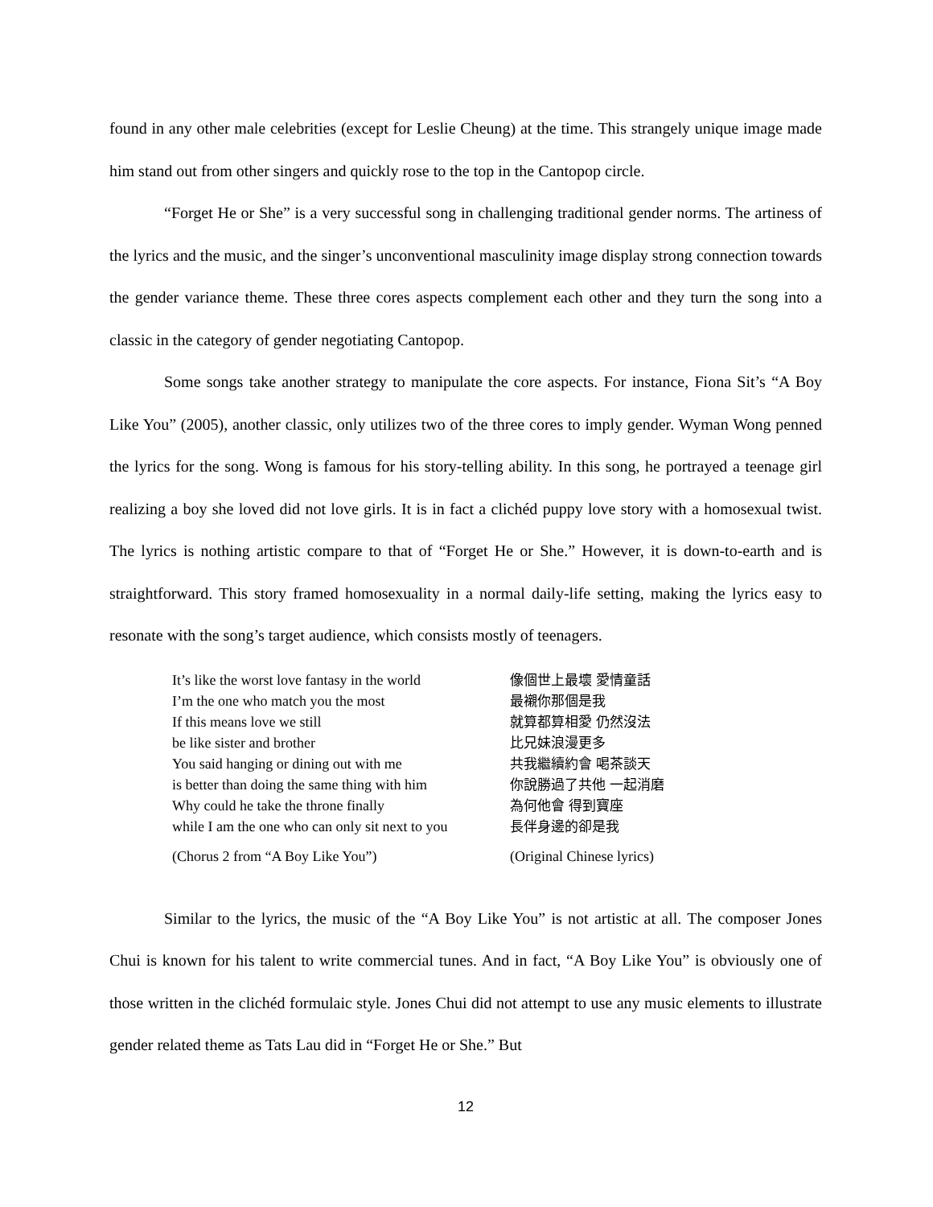found in any other male celebrities (except for Leslie Cheung) at the time. This strangely unique image made him stand out from other singers and quickly rose to the top in the Cantopop circle.
“Forget He or She” is a very successful song in challenging traditional gender norms. The artiness of the lyrics and the music, and the singer’s unconventional masculinity image display strong connection towards the gender variance theme. These three cores aspects complement each other and they turn the song into a classic in the category of gender negotiating Cantopop.
Some songs take another strategy to manipulate the core aspects. For instance, Fiona Sit’s “A Boy Like You” (2005), another classic, only utilizes two of the three cores to imply gender. Wyman Wong penned the lyrics for the song. Wong is famous for his story-telling ability. In this song, he portrayed a teenage girl realizing a boy she loved did not love girls. It is in fact a clichéd puppy love story with a homosexual twist. The lyrics is nothing artistic compare to that of “Forget He or She.” However, it is down-to-earth and is straightforward. This story framed homosexuality in a normal daily-life setting, making the lyrics easy to resonate with the song’s target audience, which consists mostly of teenagers.
It’s like the worst love fantasy in the world
I’m the one who match you the most
If this means love we still
be like sister and brother
You said hanging or dining out with me
is better than doing the same thing with him
Why could he take the throne finally
while I am the one who can only sit next to you
像個世上最壞 愛情童話
最襯你那個是我
就算都算相愛 仍然沒法
比兄妹浪漫更多
共我繼續約會 喝茶談天
你說勝過了共他 一起消磨
為何他會 得到寶座
長伴身邊的卻是我
(Chorus 2 from “A Boy Like You”) (Original Chinese lyrics)
Similar to the lyrics, the music of the “A Boy Like You” is not artistic at all. The composer Jones Chui is known for his talent to write commercial tunes. And in fact, “A Boy Like You” is obviously one of those written in the clichéd formulaic style. Jones Chui did not attempt to use any music elements to illustrate gender related theme as Tats Lau did in “Forget He or She.” But
12